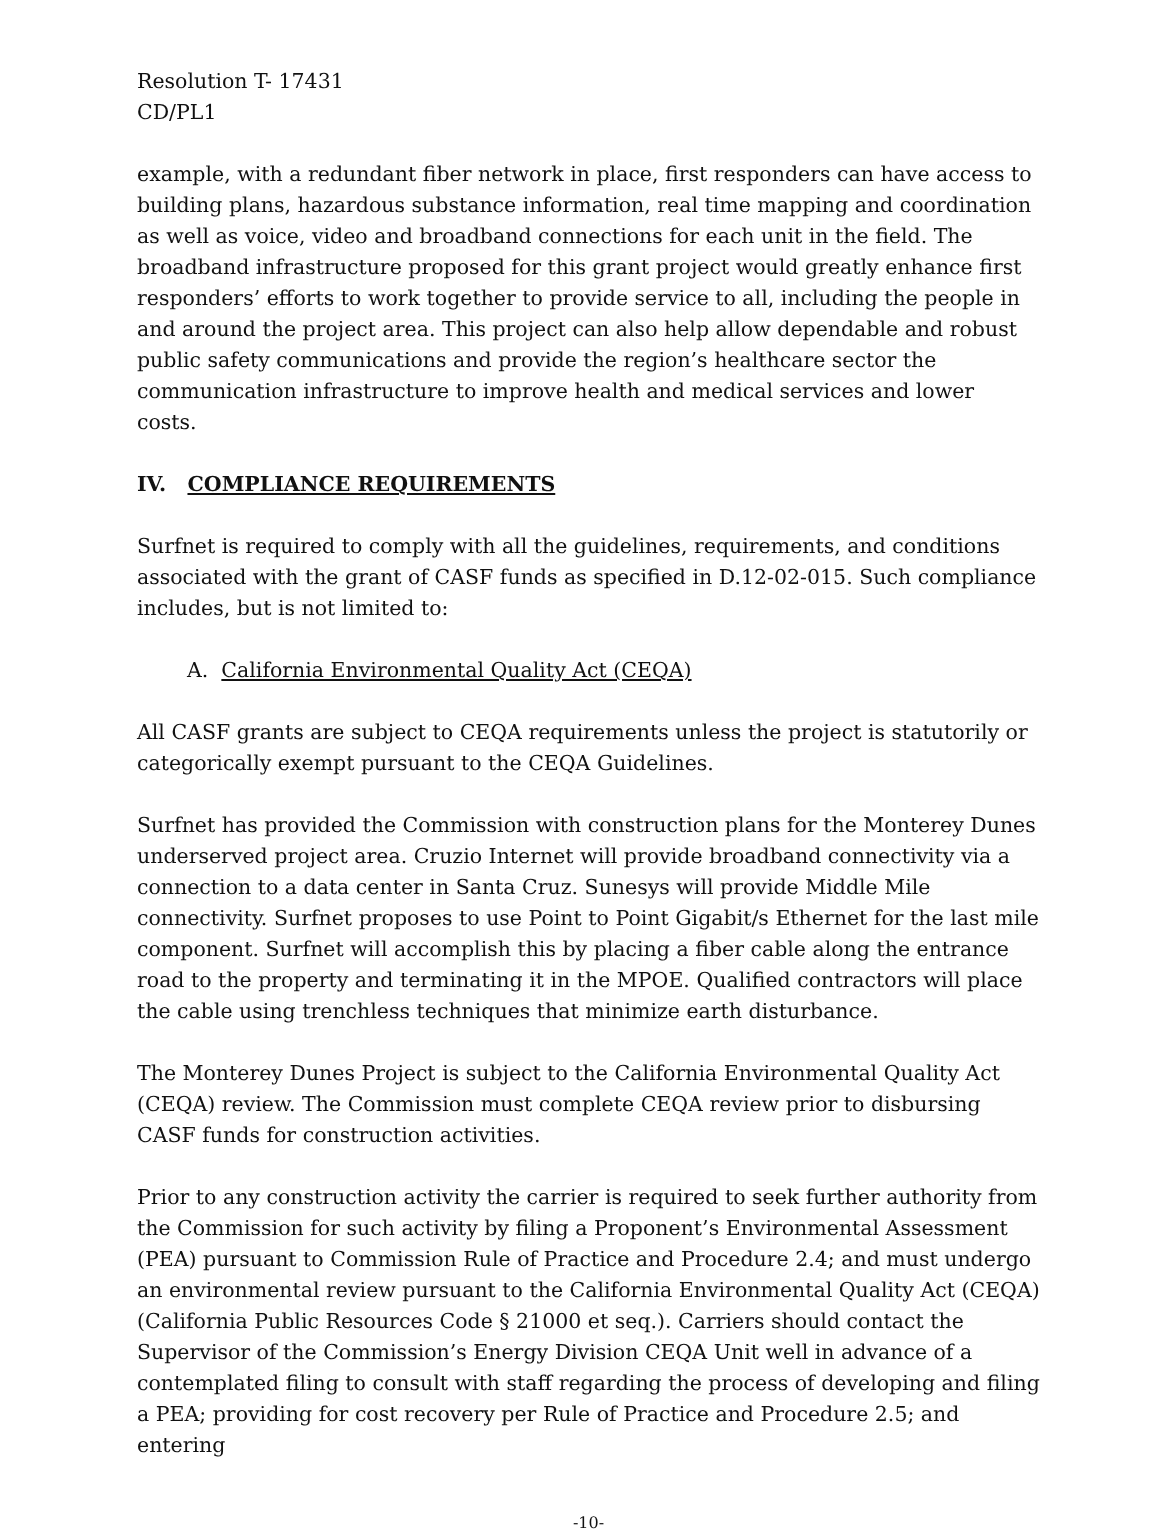Resolution T- 17431
CD/PL1
example, with a redundant fiber network in place, first responders can have access to building plans, hazardous substance information, real time mapping and coordination as well as voice, video and broadband connections for each unit in the field. The broadband infrastructure proposed for this grant project would greatly enhance first responders’ efforts to work together to provide service to all, including the people in and around the project area. This project can also help allow dependable and robust public safety communications and provide the region’s healthcare sector the communication infrastructure to improve health and medical services and lower costs.
IV. COMPLIANCE REQUIREMENTS
Surfnet is required to comply with all the guidelines, requirements, and conditions associated with the grant of CASF funds as specified in D.12-02-015. Such compliance includes, but is not limited to:
A. California Environmental Quality Act (CEQA)
All CASF grants are subject to CEQA requirements unless the project is statutorily or categorically exempt pursuant to the CEQA Guidelines.
Surfnet has provided the Commission with construction plans for the Monterey Dunes underserved project area. Cruzio Internet will provide broadband connectivity via a connection to a data center in Santa Cruz. Sunesys will provide Middle Mile connectivity. Surfnet proposes to use Point to Point Gigabit/s Ethernet for the last mile component. Surfnet will accomplish this by placing a fiber cable along the entrance road to the property and terminating it in the MPOE. Qualified contractors will place the cable using trenchless techniques that minimize earth disturbance.
The Monterey Dunes Project is subject to the California Environmental Quality Act (CEQA) review. The Commission must complete CEQA review prior to disbursing CASF funds for construction activities.
Prior to any construction activity the carrier is required to seek further authority from the Commission for such activity by filing a Proponent’s Environmental Assessment (PEA) pursuant to Commission Rule of Practice and Procedure 2.4; and must undergo an environmental review pursuant to the California Environmental Quality Act (CEQA) (California Public Resources Code § 21000 et seq.). Carriers should contact the Supervisor of the Commission’s Energy Division CEQA Unit well in advance of a contemplated filing to consult with staff regarding the process of developing and filing a PEA; providing for cost recovery per Rule of Practice and Procedure 2.5; and entering
-10-